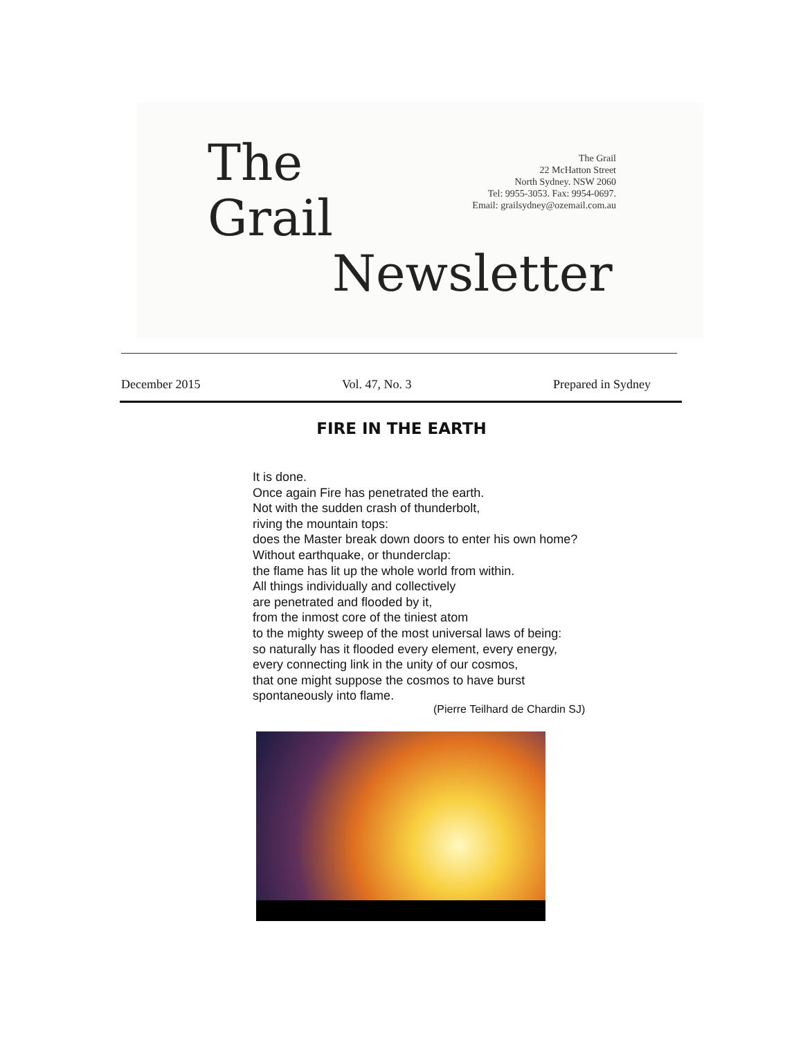The
Grail
Newsletter
The Grail
22 McHatton Street
North Sydney. NSW 2060
Tel: 9955-3053. Fax: 9954-0697.
Email: grailsydney@ozemail.com.au
December 2015 Vol. 47, No. 3 Prepared in Sydney
FIRE IN THE EARTH
It is done.
Once again Fire has penetrated the earth.
Not with the sudden crash of thunderbolt,
riving the mountain tops:
does the Master break down doors to enter his own home?
Without earthquake, or thunderclap:
the flame has lit up the whole world from within.
All things individually and collectively
are penetrated and flooded by it,
from the inmost core of the tiniest atom
to the mighty sweep of the most universal laws of being:
so naturally has it flooded every element, every energy,
every connecting link in the unity of our cosmos,
that one might suppose the cosmos to have burst
spontaneously into flame.
(Pierre Teilhard de Chardin SJ)